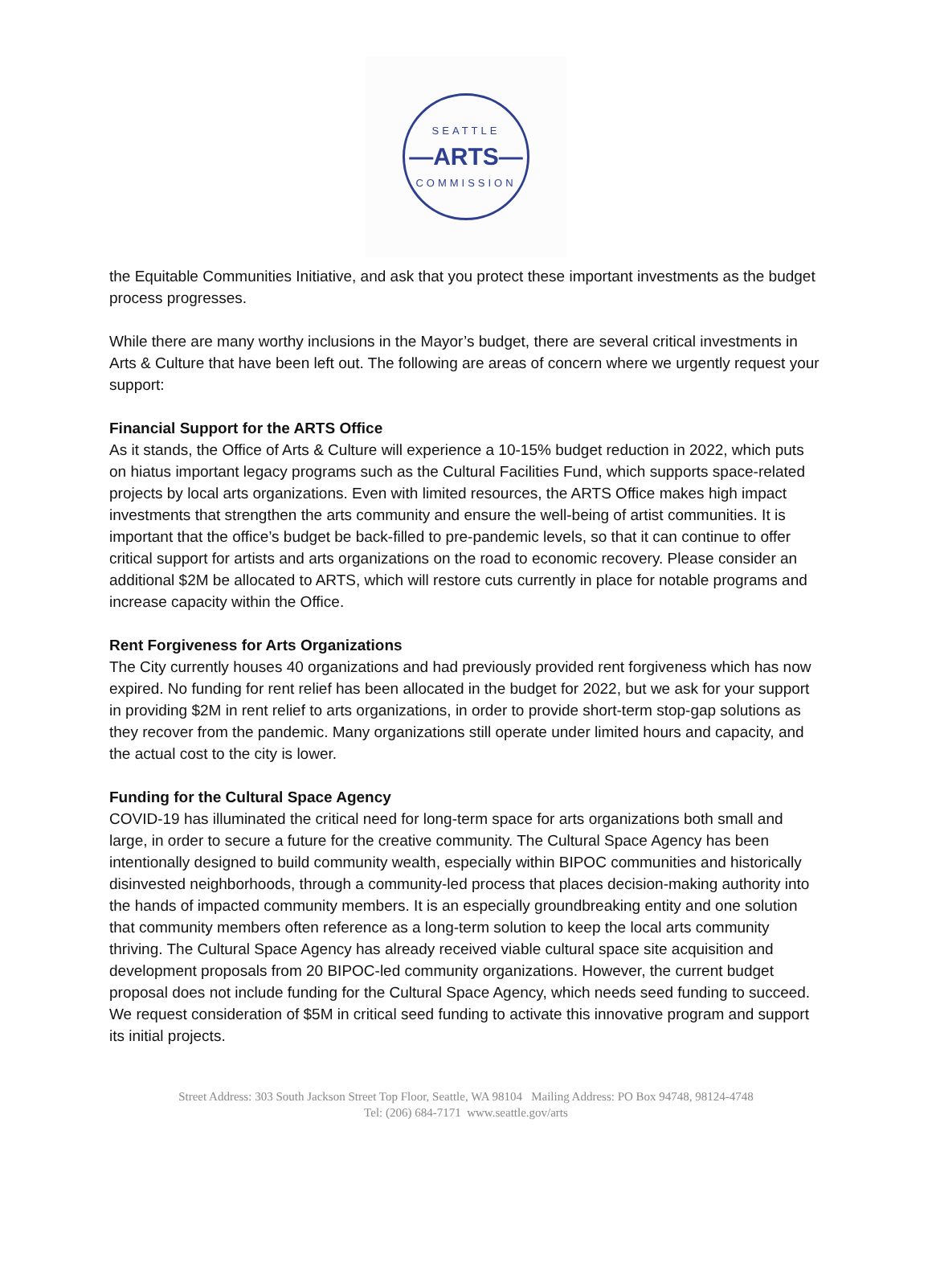SEATTLE
—ARTS—
COMMISSION
the Equitable Communities Initiative, and ask that you protect these important investments as the budget process progresses.
While there are many worthy inclusions in the Mayor’s budget, there are several critical investments in Arts & Culture that have been left out. The following are areas of concern where we urgently request your support:
Financial Support for the ARTS Office
As it stands, the Office of Arts & Culture will experience a 10-15% budget reduction in 2022, which puts on hiatus important legacy programs such as the Cultural Facilities Fund, which supports space-related projects by local arts organizations. Even with limited resources, the ARTS Office makes high impact investments that strengthen the arts community and ensure the well-being of artist communities. It is important that the office’s budget be back-filled to pre-pandemic levels, so that it can continue to offer critical support for artists and arts organizations on the road to economic recovery. Please consider an additional $2M be allocated to ARTS, which will restore cuts currently in place for notable programs and increase capacity within the Office.
Rent Forgiveness for Arts Organizations
The City currently houses 40 organizations and had previously provided rent forgiveness which has now expired. No funding for rent relief has been allocated in the budget for 2022, but we ask for your support in providing $2M in rent relief to arts organizations, in order to provide short-term stop-gap solutions as they recover from the pandemic. Many organizations still operate under limited hours and capacity, and the actual cost to the city is lower.
Funding for the Cultural Space Agency
COVID-19 has illuminated the critical need for long-term space for arts organizations both small and large, in order to secure a future for the creative community. The Cultural Space Agency has been intentionally designed to build community wealth, especially within BIPOC communities and historically disinvested neighborhoods, through a community-led process that places decision-making authority into the hands of impacted community members. It is an especially groundbreaking entity and one solution that community members often reference as a long-term solution to keep the local arts community thriving. The Cultural Space Agency has already received viable cultural space site acquisition and development proposals from 20 BIPOC-led community organizations. However, the current budget proposal does not include funding for the Cultural Space Agency, which needs seed funding to succeed. We request consideration of $5M in critical seed funding to activate this innovative program and support its initial projects.
Street Address: 303 South Jackson Street Top Floor, Seattle, WA 98104 Mailing Address: PO Box 94748, 98124-4748
Tel: (206) 684-7171 www.seattle.gov/arts